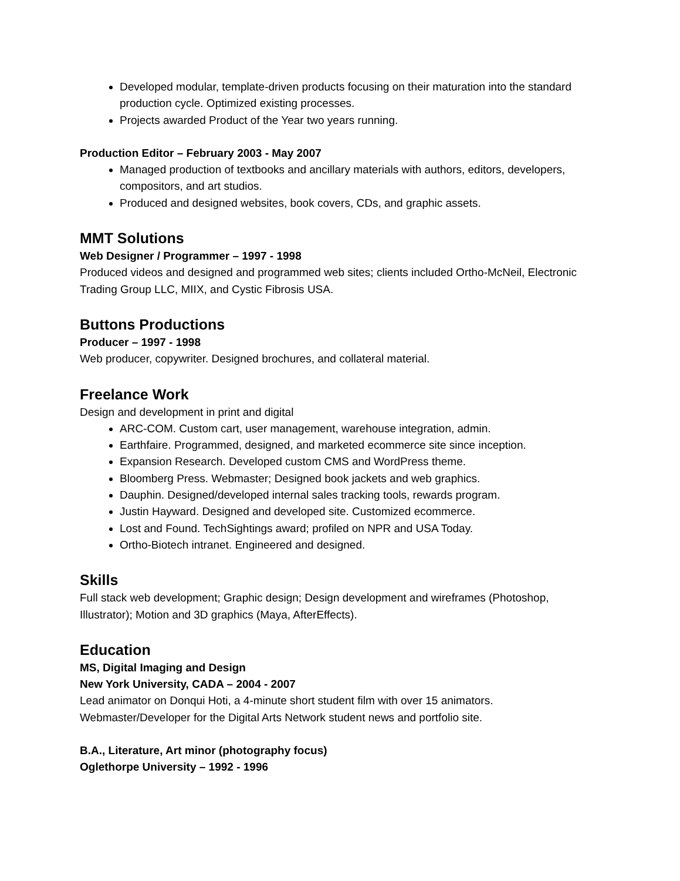Developed modular, template-driven products focusing on their maturation into the standard production cycle. Optimized existing processes.
Projects awarded Product of the Year two years running.
Production Editor – February 2003 - May 2007
Managed production of textbooks and ancillary materials with authors, editors, developers, compositors, and art studios.
Produced and designed websites, book covers, CDs, and graphic assets.
MMT Solutions
Web Designer / Programmer – 1997 - 1998
Produced videos and designed and programmed web sites; clients included Ortho-McNeil, Electronic Trading Group LLC, MIIX, and Cystic Fibrosis USA.
Buttons Productions
Producer – 1997 - 1998
Web producer, copywriter. Designed brochures, and collateral material.
Freelance Work
Design and development in print and digital
ARC-COM. Custom cart, user management, warehouse integration, admin.
Earthfaire. Programmed, designed, and marketed ecommerce site since inception.
Expansion Research. Developed custom CMS and WordPress theme.
Bloomberg Press. Webmaster; Designed book jackets and web graphics.
Dauphin. Designed/developed internal sales tracking tools, rewards program.
Justin Hayward. Designed and developed site. Customized ecommerce.
Lost and Found. TechSightings award; profiled on NPR and USA Today.
Ortho-Biotech intranet. Engineered and designed.
Skills
Full stack web development; Graphic design; Design development and wireframes (Photoshop, Illustrator); Motion and 3D graphics (Maya, AfterEffects).
Education
MS, Digital Imaging and Design
New York University, CADA – 2004 - 2007
Lead animator on Donqui Hoti, a 4-minute short student film with over 15 animators.
Webmaster/Developer for the Digital Arts Network student news and portfolio site.
B.A., Literature, Art minor (photography focus)
Oglethorpe University – 1992 - 1996